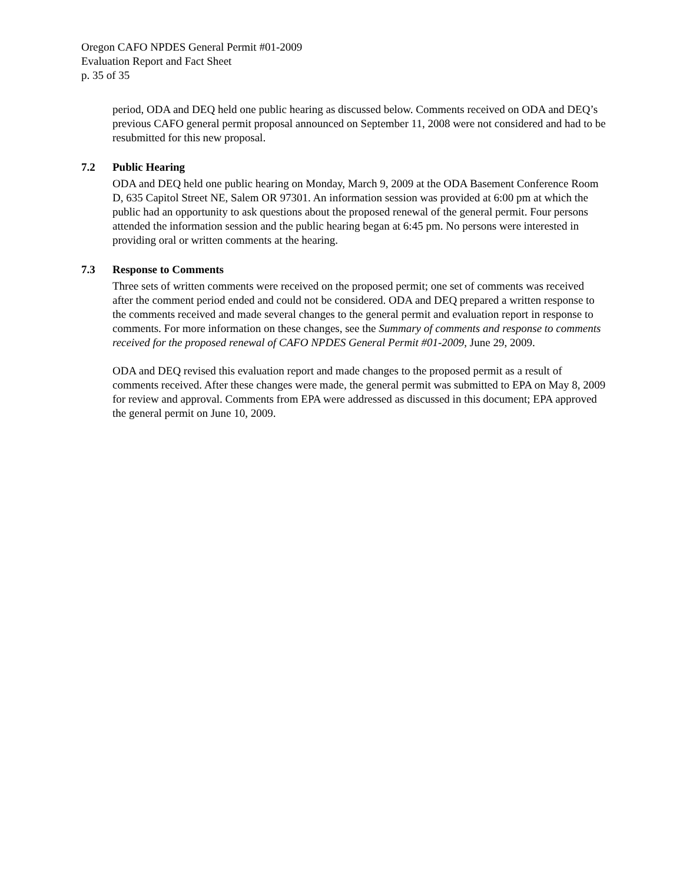Oregon CAFO NPDES General Permit #01-2009
Evaluation Report and Fact Sheet
p. 35 of 35
period, ODA and DEQ held one public hearing as discussed below. Comments received on ODA and DEQ’s previous CAFO general permit proposal announced on September 11, 2008 were not considered and had to be resubmitted for this new proposal.
7.2 Public Hearing
ODA and DEQ held one public hearing on Monday, March 9, 2009 at the ODA Basement Conference Room D, 635 Capitol Street NE, Salem OR 97301. An information session was provided at 6:00 pm at which the public had an opportunity to ask questions about the proposed renewal of the general permit. Four persons attended the information session and the public hearing began at 6:45 pm. No persons were interested in providing oral or written comments at the hearing.
7.3 Response to Comments
Three sets of written comments were received on the proposed permit; one set of comments was received after the comment period ended and could not be considered. ODA and DEQ prepared a written response to the comments received and made several changes to the general permit and evaluation report in response to comments. For more information on these changes, see the Summary of comments and response to comments received for the proposed renewal of CAFO NPDES General Permit #01-2009, June 29, 2009.
ODA and DEQ revised this evaluation report and made changes to the proposed permit as a result of comments received. After these changes were made, the general permit was submitted to EPA on May 8, 2009 for review and approval. Comments from EPA were addressed as discussed in this document; EPA approved the general permit on June 10, 2009.